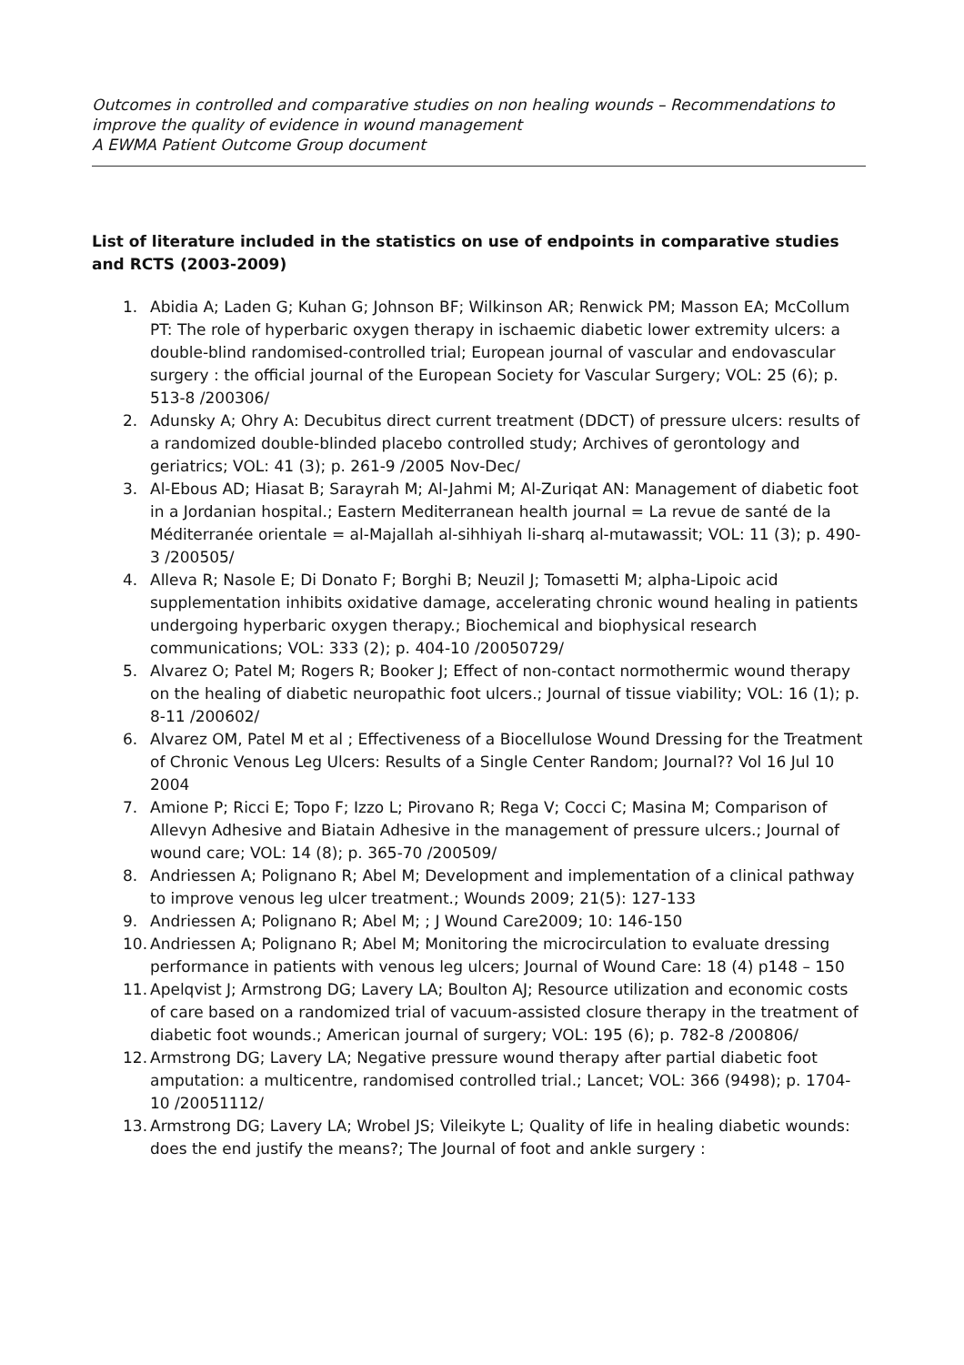Outcomes in controlled and comparative studies on non healing wounds – Recommendations to improve the quality of evidence in wound management
A EWMA Patient Outcome Group document
List of literature included in the statistics on use of endpoints in comparative studies and RCTS (2003-2009)
1. Abidia A; Laden G; Kuhan G; Johnson BF; Wilkinson AR; Renwick PM; Masson EA; McCollum PT: The role of hyperbaric oxygen therapy in ischaemic diabetic lower extremity ulcers: a double-blind randomised-controlled trial; European journal of vascular and endovascular surgery : the official journal of the European Society for Vascular Surgery; VOL: 25 (6); p. 513-8 /200306/
2. Adunsky A; Ohry A: Decubitus direct current treatment (DDCT) of pressure ulcers: results of a randomized double-blinded placebo controlled study; Archives of gerontology and geriatrics; VOL: 41 (3); p. 261-9 /2005 Nov-Dec/
3. Al-Ebous AD; Hiasat B; Sarayrah M; Al-Jahmi M; Al-Zuriqat AN: Management of diabetic foot in a Jordanian hospital.; Eastern Mediterranean health journal = La revue de santé de la Méditerranée orientale = al-Majallah al-sihhiyah li-sharq al-mutawassit; VOL: 11 (3); p. 490-3 /200505/
4. Alleva R; Nasole E; Di Donato F; Borghi B; Neuzil J; Tomasetti M; alpha-Lipoic acid supplementation inhibits oxidative damage, accelerating chronic wound healing in patients undergoing hyperbaric oxygen therapy.; Biochemical and biophysical research communications; VOL: 333 (2); p. 404-10 /20050729/
5. Alvarez O; Patel M; Rogers R; Booker J; Effect of non-contact normothermic wound therapy on the healing of diabetic neuropathic foot ulcers.; Journal of tissue viability; VOL: 16 (1); p. 8-11 /200602/
6. Alvarez OM, Patel M et al ; Effectiveness of a Biocellulose Wound Dressing for the Treatment of Chronic Venous Leg Ulcers: Results of a Single Center Random; Journal?? Vol 16 Jul 10 2004
7. Amione P; Ricci E; Topo F; Izzo L; Pirovano R; Rega V; Cocci C; Masina M; Comparison of Allevyn Adhesive and Biatain Adhesive in the management of pressure ulcers.; Journal of wound care; VOL: 14 (8); p. 365-70 /200509/
8. Andriessen A; Polignano R; Abel M; Development and implementation of a clinical pathway to improve venous leg ulcer treatment.; Wounds 2009; 21(5): 127-133
9. Andriessen A; Polignano R; Abel M; ; J Wound Care2009; 10: 146-150
10. Andriessen A; Polignano R; Abel M; Monitoring the microcirculation to evaluate dressing performance in patients with venous leg ulcers; Journal of Wound Care: 18 (4) p148 – 150
11. Apelqvist J; Armstrong DG; Lavery LA; Boulton AJ; Resource utilization and economic costs of care based on a randomized trial of vacuum-assisted closure therapy in the treatment of diabetic foot wounds.; American journal of surgery; VOL: 195 (6); p. 782-8 /200806/
12. Armstrong DG; Lavery LA; Negative pressure wound therapy after partial diabetic foot amputation: a multicentre, randomised controlled trial.; Lancet; VOL: 366 (9498); p. 1704-10 /20051112/
13. Armstrong DG; Lavery LA; Wrobel JS; Vileikyte L; Quality of life in healing diabetic wounds: does the end justify the means?; The Journal of foot and ankle surgery :